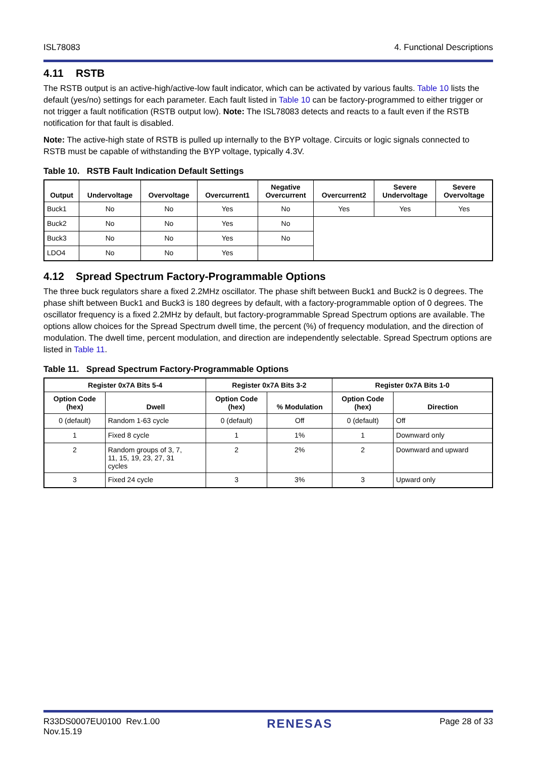ISL78083 4. Functional Descriptions
4.11 RSTB
The RSTB output is an active-high/active-low fault indicator, which can be activated by various faults. Table 10 lists the default (yes/no) settings for each parameter. Each fault listed in Table 10 can be factory-programmed to either trigger or not trigger a fault notification (RSTB output low). Note: The ISL78083 detects and reacts to a fault even if the RSTB notification for that fault is disabled.
Note: The active-high state of RSTB is pulled up internally to the BYP voltage. Circuits or logic signals connected to RSTB must be capable of withstanding the BYP voltage, typically 4.3V.
Table 10. RSTB Fault Indication Default Settings
| Output | Undervoltage | Overvoltage | Overcurrent1 | Negative Overcurrent | Overcurrent2 | Severe Undervoltage | Severe Overvoltage |
| --- | --- | --- | --- | --- | --- | --- | --- |
| Buck1 | No | No | Yes | No | Yes | Yes | Yes |
| Buck2 | No | No | Yes | No | | | |
| Buck3 | No | No | Yes | No | | | |
| LDO4 | No | No | Yes | | | | |
4.12 Spread Spectrum Factory-Programmable Options
The three buck regulators share a fixed 2.2MHz oscillator. The phase shift between Buck1 and Buck2 is 0 degrees. The phase shift between Buck1 and Buck3 is 180 degrees by default, with a factory-programmable option of 0 degrees. The oscillator frequency is a fixed 2.2MHz by default, but factory-programmable Spread Spectrum options are available. The options allow choices for the Spread Spectrum dwell time, the percent (%) of frequency modulation, and the direction of modulation. The dwell time, percent modulation, and direction are independently selectable. Spread Spectrum options are listed in Table 11.
Table 11. Spread Spectrum Factory-Programmable Options
| Register 0x7A Bits 5-4 | | Register 0x7A Bits 3-2 | | Register 0x7A Bits 1-0 | |
| --- | --- | --- | --- | --- | --- |
| Option Code (hex) | Dwell | Option Code (hex) | % Modulation | Option Code (hex) | Direction |
| 0 (default) | Random 1-63 cycle | 0 (default) | Off | 0 (default) | Off |
| 1 | Fixed 8 cycle | 1 | 1% | 1 | Downward only |
| 2 | Random groups of 3, 7, 11, 15, 19, 23, 27, 31 cycles | 2 | 2% | 2 | Downward and upward |
| 3 | Fixed 24 cycle | 3 | 3% | 3 | Upward only |
R33DS0007EU0100 Rev.1.00
Nov.15.19 RENESAS Page 28 of 33